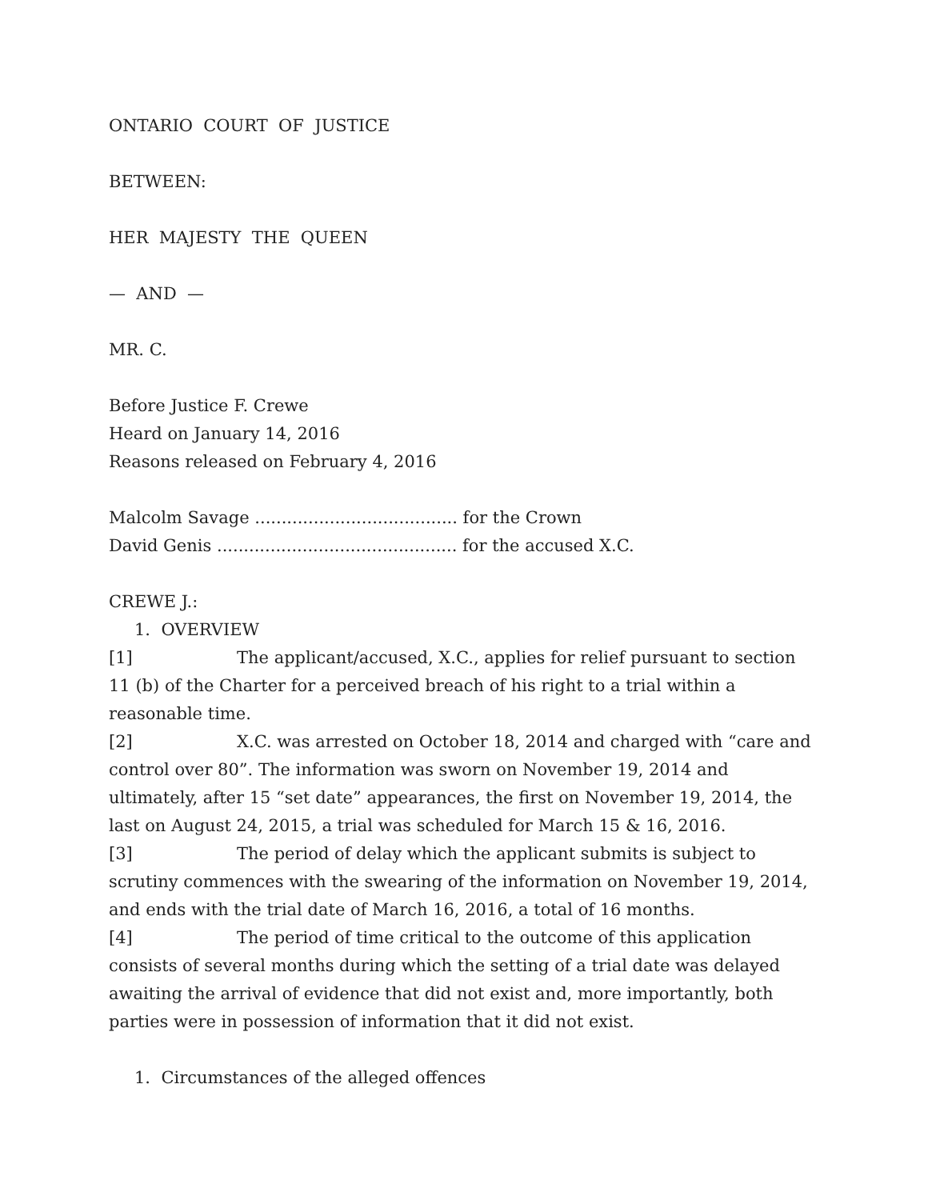ONTARIO COURT OF JUSTICE
BETWEEN:
HER MAJESTY THE QUEEN
— AND —
MR. C.
Before Justice F. Crewe
Heard on January 14, 2016
Reasons released on February 4, 2016
Malcolm Savage ...................................... for the Crown
David Genis ............................................. for the accused X.C.
CREWE J.:
1. OVERVIEW
[1] The applicant/accused, X.C., applies for relief pursuant to section 11 (b) of the Charter for a perceived breach of his right to a trial within a reasonable time.
[2] X.C. was arrested on October 18, 2014 and charged with “care and control over 80”. The information was sworn on November 19, 2014 and ultimately, after 15 “set date” appearances, the first on November 19, 2014, the last on August 24, 2015, a trial was scheduled for March 15 & 16, 2016.
[3] The period of delay which the applicant submits is subject to scrutiny commences with the swearing of the information on November 19, 2014, and ends with the trial date of March 16, 2016, a total of 16 months.
[4] The period of time critical to the outcome of this application consists of several months during which the setting of a trial date was delayed awaiting the arrival of evidence that did not exist and, more importantly, both parties were in possession of information that it did not exist.
1. Circumstances of the alleged offences